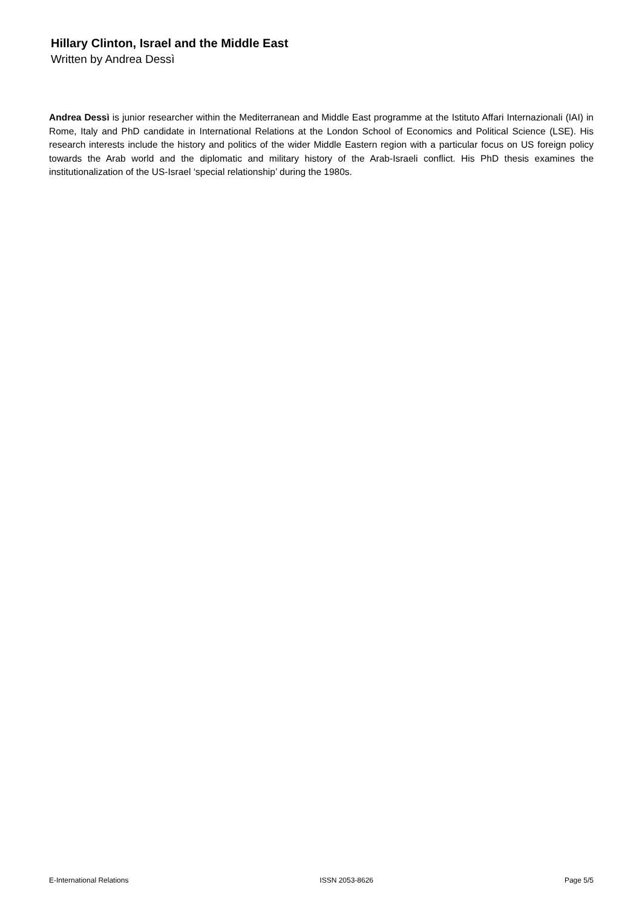Hillary Clinton, Israel and the Middle East
Written by Andrea Dessì
Andrea Dessì is junior researcher within the Mediterranean and Middle East programme at the Istituto Affari Internazionali (IAI) in Rome, Italy and PhD candidate in International Relations at the London School of Economics and Political Science (LSE). His research interests include the history and politics of the wider Middle Eastern region with a particular focus on US foreign policy towards the Arab world and the diplomatic and military history of the Arab-Israeli conflict. His PhD thesis examines the institutionalization of the US-Israel ‘special relationship’ during the 1980s.
E-International Relations ISSN 2053-8626 Page 5/5